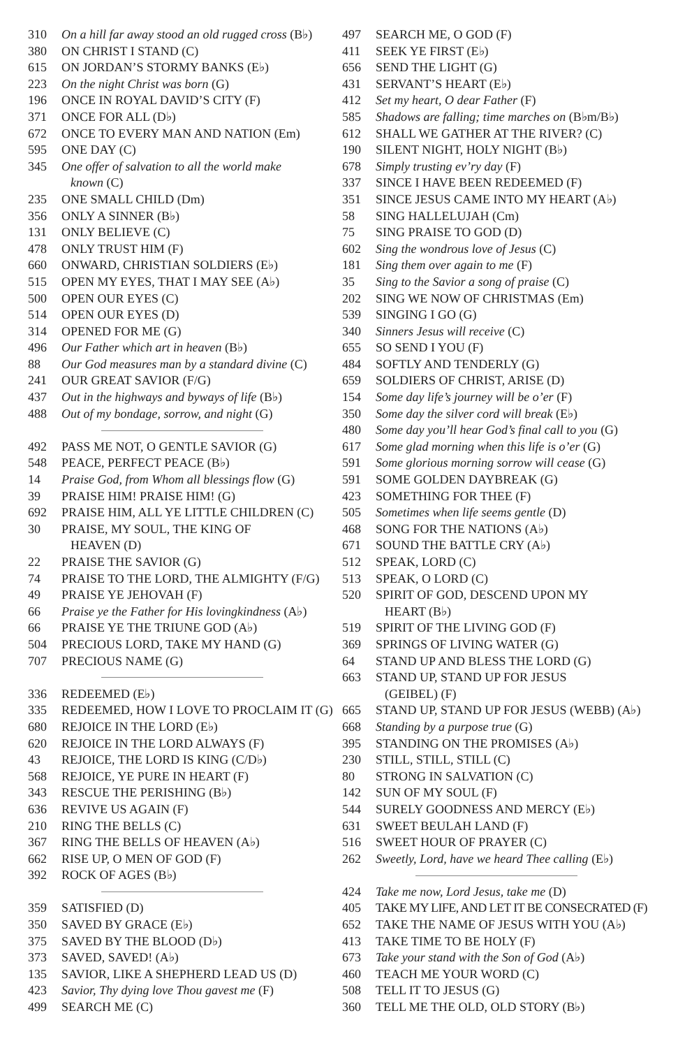310 On a hill far away stood an old rugged cross (B♭)
380 ON CHRIST I STAND (C)
615 ON JORDAN’S STORMY BANKS (E♭)
223 On the night Christ was born (G)
196 ONCE IN ROYAL DAVID’S CITY (F)
371 ONCE FOR ALL (D♭)
672 ONCE TO EVERY MAN AND NATION (Em)
595 ONE DAY (C)
345 One offer of salvation to all the world make
known (C)
235 ONE SMALL CHILD (Dm)
356 ONLY A SINNER (B♭)
131 ONLY BELIEVE (C)
478 ONLY TRUST HIM (F)
660 ONWARD, CHRISTIAN SOLDIERS (E♭)
515 OPEN MY EYES, THAT I MAY SEE (A♭)
500 OPEN OUR EYES (C)
514 OPEN OUR EYES (D)
314 OPENED FOR ME (G)
496 Our Father which art in heaven (B♭)
88 Our God measures man by a standard divine (C)
241 OUR GREAT SAVIOR (F/G)
437 Out in the highways and byways of life (B♭)
488 Out of my bondage, sorrow, and night (G)
492 PASS ME NOT, O GENTLE SAVIOR (G)
548 PEACE, PERFECT PEACE (B♭)
14 Praise God, from Whom all blessings flow (G)
39 PRAISE HIM! PRAISE HIM! (G)
692 PRAISE HIM, ALL YE LITTLE CHILDREN (C)
30 PRAISE, MY SOUL, THE KING OF
HEAVEN (D)
22 PRAISE THE SAVIOR (G)
74 PRAISE TO THE LORD, THE ALMIGHTY (F/G)
49 PRAISE YE JEHOVAH (F)
66 Praise ye the Father for His lovingkindness (A♭)
66 PRAISE YE THE TRIUNE GOD (A♭)
504 PRECIOUS LORD, TAKE MY HAND (G)
707 PRECIOUS NAME (G)
336 REDEEMED (E♭)
335 REDEEMED, HOW I LOVE TO PROCLAIM IT (G)
680 REJOICE IN THE LORD (E♭)
620 REJOICE IN THE LORD ALWAYS (F)
43 REJOICE, THE LORD IS KING (C/D♭)
568 REJOICE, YE PURE IN HEART (F)
343 RESCUE THE PERISHING (B♭)
636 REVIVE US AGAIN (F)
210 RING THE BELLS (C)
367 RING THE BELLS OF HEAVEN (A♭)
662 RISE UP, O MEN OF GOD (F)
392 ROCK OF AGES (B♭)
359 SATISFIED (D)
350 SAVED BY GRACE (E♭)
375 SAVED BY THE BLOOD (D♭)
373 SAVED, SAVED! (A♭)
135 SAVIOR, LIKE A SHEPHERD LEAD US (D)
423 Savior, Thy dying love Thou gavest me (F)
499 SEARCH ME (C)
497 SEARCH ME, O GOD (F)
411 SEEK YE FIRST (E♭)
656 SEND THE LIGHT (G)
431 SERVANT’S HEART (E♭)
412 Set my heart, O dear Father (F)
585 Shadows are falling; time marches on (B♭m/B♭)
612 SHALL WE GATHER AT THE RIVER? (C)
190 SILENT NIGHT, HOLY NIGHT (B♭)
678 Simply trusting ev’ry day (F)
337 SINCE I HAVE BEEN REDEEMED (F)
351 SINCE JESUS CAME INTO MY HEART (A♭)
58 SING HALLELUJAH (Cm)
75 SING PRAISE TO GOD (D)
602 Sing the wondrous love of Jesus (C)
181 Sing them over again to me (F)
35 Sing to the Savior a song of praise (C)
202 SING WE NOW OF CHRISTMAS (Em)
539 SINGING I GO (G)
340 Sinners Jesus will receive (C)
655 SO SEND I YOU (F)
484 SOFTLY AND TENDERLY (G)
659 SOLDIERS OF CHRIST, ARISE (D)
154 Some day life’s journey will be o’er (F)
350 Some day the silver cord will break (E♭)
480 Some day you’ll hear God’s final call to you (G)
617 Some glad morning when this life is o’er (G)
591 Some glorious morning sorrow will cease (G)
591 SOME GOLDEN DAYBREAK (G)
423 SOMETHING FOR THEE (F)
505 Sometimes when life seems gentle (D)
468 SONG FOR THE NATIONS (A♭)
671 SOUND THE BATTLE CRY (A♭)
512 SPEAK, LORD (C)
513 SPEAK, O LORD (C)
520 SPIRIT OF GOD, DESCEND UPON MY
HEART (B♭)
519 SPIRIT OF THE LIVING GOD (F)
369 SPRINGS OF LIVING WATER (G)
64 STAND UP AND BLESS THE LORD (G)
663 STAND UP, STAND UP FOR JESUS
(GEIBEL) (F)
665 STAND UP, STAND UP FOR JESUS (WEBB) (A♭)
668 Standing by a purpose true (G)
395 STANDING ON THE PROMISES (A♭)
230 STILL, STILL, STILL (C)
80 STRONG IN SALVATION (C)
142 SUN OF MY SOUL (F)
544 SURELY GOODNESS AND MERCY (E♭)
631 SWEET BEULAH LAND (F)
516 SWEET HOUR OF PRAYER (C)
262 Sweetly, Lord, have we heard Thee calling (E♭)
424 Take me now, Lord Jesus, take me (D)
405 TAKE MY LIFE, AND LET IT BE CONSECRATED (F)
652 TAKE THE NAME OF JESUS WITH YOU (A♭)
413 TAKE TIME TO BE HOLY (F)
673 Take your stand with the Son of God (A♭)
460 TEACH ME YOUR WORD (C)
508 TELL IT TO JESUS (G)
360 TELL ME THE OLD, OLD STORY (B♭)